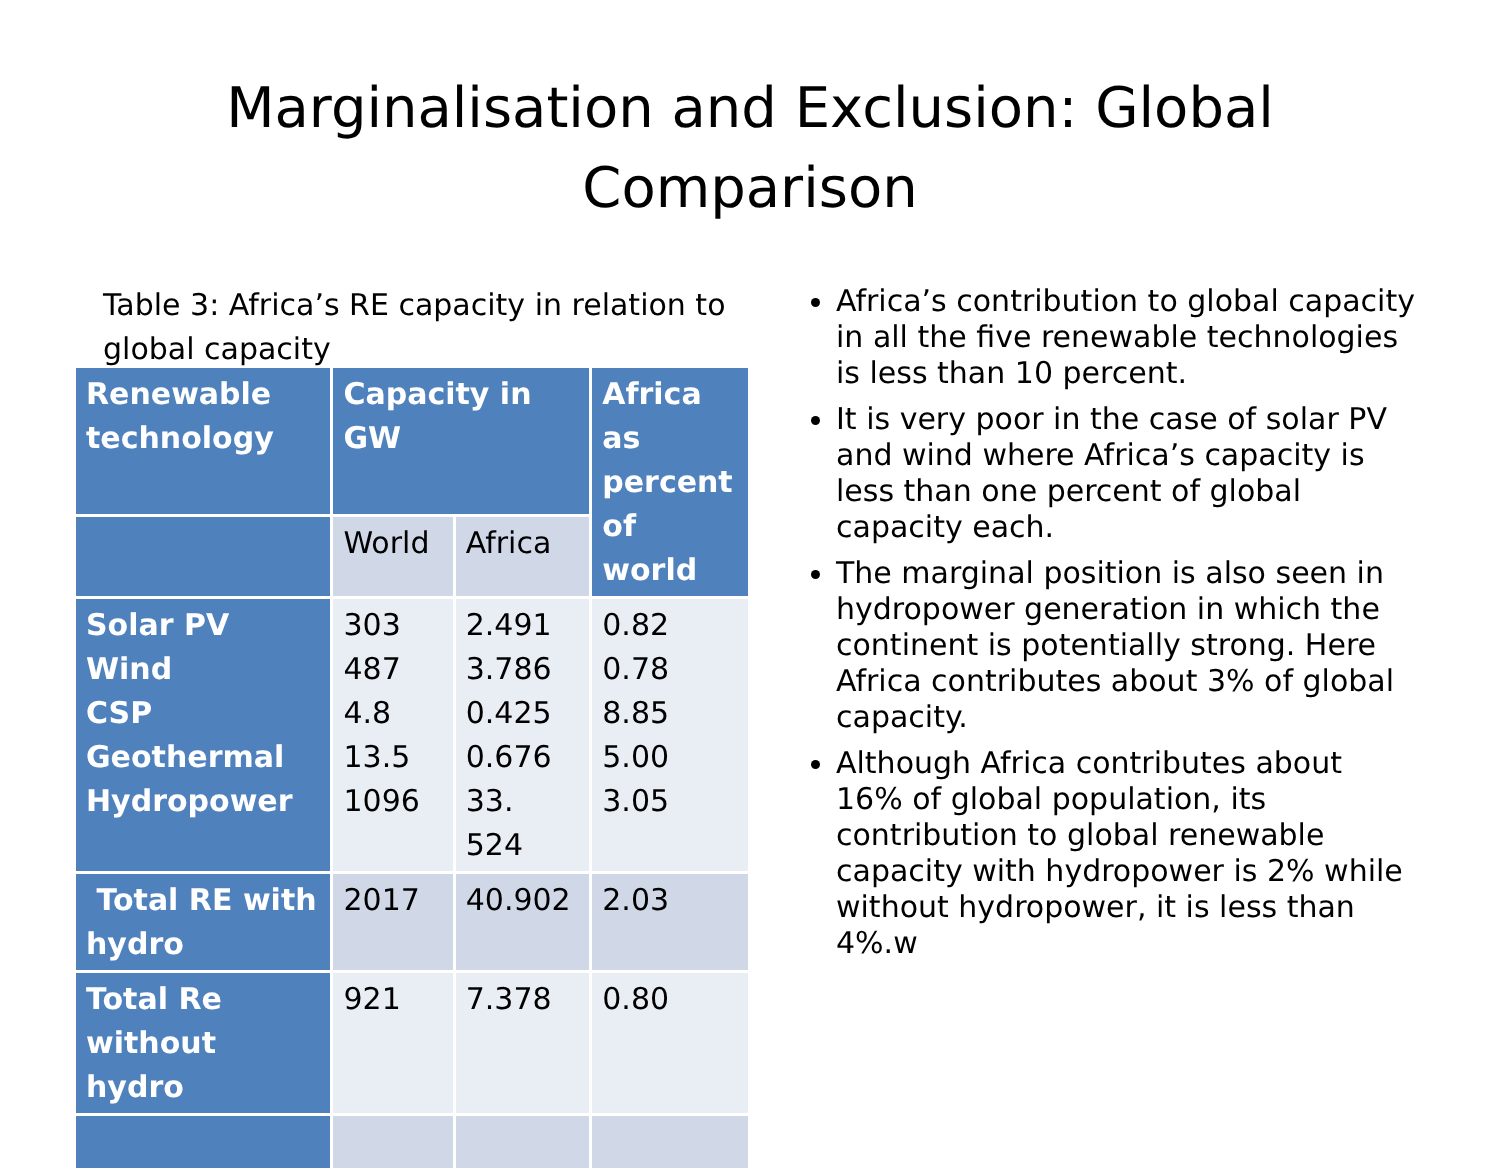Marginalisation and Exclusion: Global
Comparison
Table 3: Africa’s RE capacity in relation to global capacity
| Renewable technology | Capacity in GW | | Africa as percent of world |
| --- | --- | --- | --- |
| | World | Africa | |
| Solar PV Wind CSP Geothermal Hydropower | 303 487 4.8 13.5 1096 | 2.491 3.786 0.425 0.676 33. 524 | 0.82 0.78 8.85 5.00 3.05 |
| Total RE with hydro | 2017 | 40.902 | 2.03 |
| Total Re without hydro | 921 | 7.378 | 0.80 |
Africa’s contribution to global capacity in all the five renewable technologies is less than 10 percent.
It is very poor in the case of solar PV and wind where Africa’s capacity is less than one percent of global capacity each.
The marginal position is also seen in hydropower generation in which the continent is potentially strong. Here Africa contributes about 3% of global capacity.
Although Africa contributes about 16% of global population, its contribution to global renewable capacity with hydropower is 2% while without hydropower, it is less than 4%.w